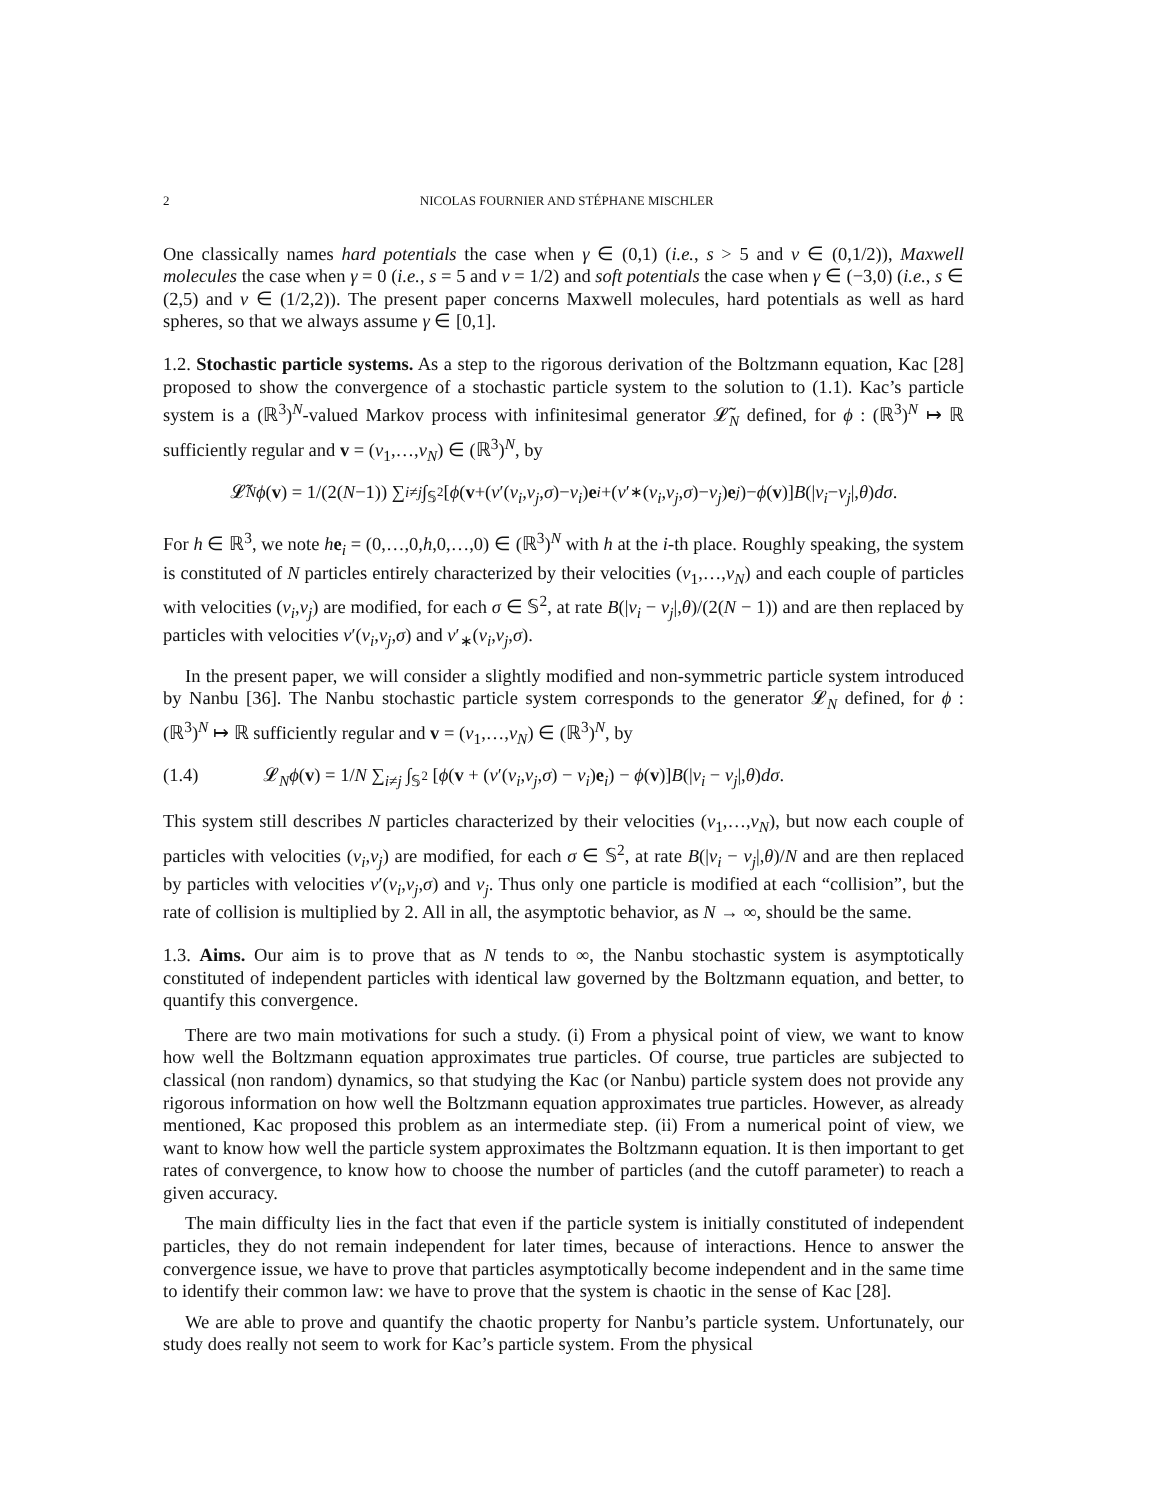2 NICOLAS FOURNIER AND STÉPHANE MISCHLER
One classically names hard potentials the case when γ ∈ (0,1) (i.e., s > 5 and ν ∈ (0,1/2)), Maxwell molecules the case when γ = 0 (i.e., s = 5 and ν = 1/2) and soft potentials the case when γ ∈ (−3,0) (i.e., s ∈ (2,5) and ν ∈ (1/2,2)). The present paper concerns Maxwell molecules, hard potentials as well as hard spheres, so that we always assume γ ∈ [0,1].
1.2. Stochastic particle systems. As a step to the rigorous derivation of the Boltzmann equation, Kac [28] proposed to show the convergence of a stochastic particle system to the solution to (1.1). Kac’s particle system is a (ℝ<sup>3</sup>)<sup>N</sup>-valued Markov process with infinitesimal generator 𝓛̃<sub>N</sub> defined, for ϕ : (ℝ<sup>3</sup>)<sup>N</sup> ↦ ℝ sufficiently regular and v = (v<sub>1</sub>,…,v<sub>N</sub>) ∈ (ℝ<sup>3</sup>)<sup>N</sup>, by
𝓛̃<sub>N</sub> ϕ (v) = 1/(2(N −1)) ∑<sub>i≠j</sub> ∫<sub>𝕊<sup>2</sup></sub> [ϕ (v +(v ′(v<sub>i</sub>, v<sub>j</sub>, σ)− v<sub>i</sub>) e<sub>i</sub> +(v ′<sub>∗</sub>(v<sub>i</sub>, v<sub>j</sub>, σ)− v<sub>j</sub>) e<sub>j</sub>)− ϕ (v)] B (| v<sub>i</sub> − v<sub>j</sub> |, θ) dσ.
For h ∈ ℝ<sup>3</sup>, we note he<sub>i</sub> = (0,…,0,h,0,…,0) ∈ (ℝ<sup>3</sup>)<sup>N</sup> with h at the i-th place. Roughly speaking, the system is constituted of N particles entirely characterized by their velocities (v<sub>1</sub>,…,v<sub>N</sub>) and each couple of particles with velocities (v<sub>i</sub>,v<sub>j</sub>) are modified, for each σ ∈ 𝕊<sup>2</sup>, at rate B(|v<sub>i</sub> − v<sub>j</sub>|,θ)/(2(N − 1)) and are then replaced by particles with velocities v′(v<sub>i</sub>,v<sub>j</sub>,σ) and v′<sub>∗</sub>(v<sub>i</sub>,v<sub>j</sub>,σ).
In the present paper, we will consider a slightly modified and non-symmetric particle system introduced by Nanbu [36]. The Nanbu stochastic particle system corresponds to the generator 𝓛<sub>N</sub> defined, for ϕ : (ℝ<sup>3</sup>)<sup>N</sup> ↦ ℝ sufficiently regular and v = (v<sub>1</sub>,…,v<sub>N</sub>) ∈ (ℝ<sup>3</sup>)<sup>N</sup>, by
(1.4) 𝓛<sub>N</sub>ϕ(v) = 1/N ∑<sub>i≠j</sub> ∫<sub>𝕊<sup>2</sup></sub> [ϕ(v + (v′(v<sub>i</sub>,v<sub>j</sub>,σ) − v<sub>i</sub>)e<sub>i</sub>) − ϕ(v)]B(|v<sub>i</sub> − v<sub>j</sub>|,θ)dσ.
This system still describes N particles characterized by their velocities (v<sub>1</sub>,…,v<sub>N</sub>), but now each couple of particles with velocities (v<sub>i</sub>,v<sub>j</sub>) are modified, for each σ ∈ 𝕊<sup>2</sup>, at rate B(|v<sub>i</sub> − v<sub>j</sub>|,θ)/N and are then replaced by particles with velocities v′(v<sub>i</sub>,v<sub>j</sub>,σ) and v<sub>j</sub>. Thus only one particle is modified at each “collision”, but the rate of collision is multiplied by 2. All in all, the asymptotic behavior, as N → ∞, should be the same.
1.3. Aims. Our aim is to prove that as N tends to ∞, the Nanbu stochastic system is asymptotically constituted of independent particles with identical law governed by the Boltzmann equation, and better, to quantify this convergence.
There are two main motivations for such a study. (i) From a physical point of view, we want to know how well the Boltzmann equation approximates true particles. Of course, true particles are subjected to classical (non random) dynamics, so that studying the Kac (or Nanbu) particle system does not provide any rigorous information on how well the Boltzmann equation approximates true particles. However, as already mentioned, Kac proposed this problem as an intermediate step. (ii) From a numerical point of view, we want to know how well the particle system approximates the Boltzmann equation. It is then important to get rates of convergence, to know how to choose the number of particles (and the cutoff parameter) to reach a given accuracy.
The main difficulty lies in the fact that even if the particle system is initially constituted of independent particles, they do not remain independent for later times, because of interactions. Hence to answer the convergence issue, we have to prove that particles asymptotically become independent and in the same time to identify their common law: we have to prove that the system is chaotic in the sense of Kac [28].
We are able to prove and quantify the chaotic property for Nanbu’s particle system. Unfortunately, our study does really not seem to work for Kac’s particle system. From the physical